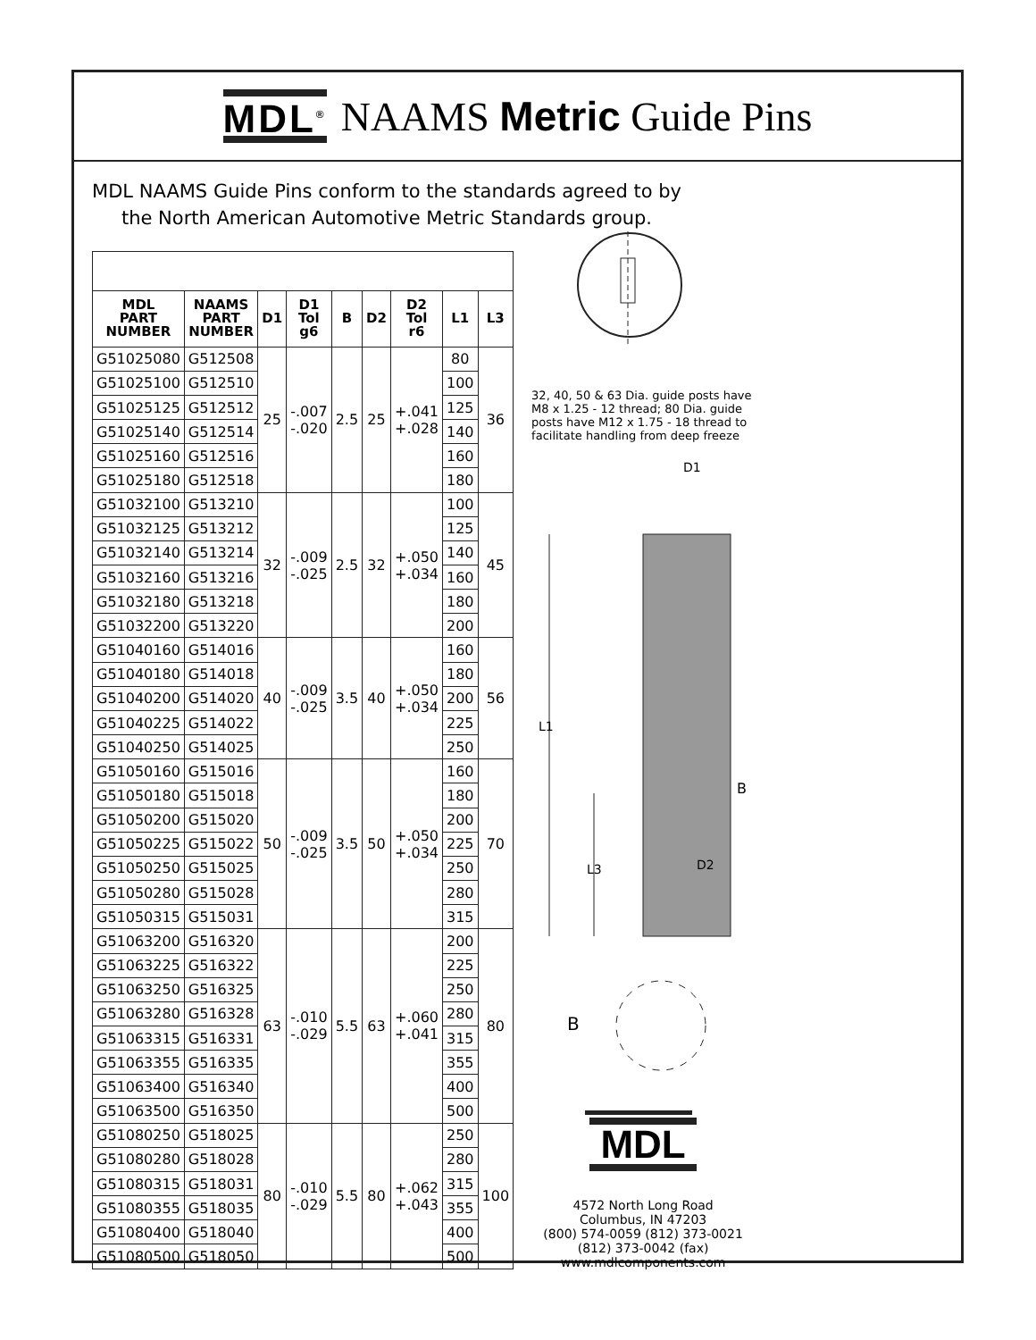MDL<sup>®</sup> NAAMS Metric Guide Pins
MDL NAAMS Guide Pins conform to the standards agreed to by the North American Automotive Metric Standards group.
| MDL PART NUMBER | NAAMS PART NUMBER | D1 | D1 Tol g6 | B | D2 | D2 Tol r6 | L1 | L3 |
| --- | --- | --- | --- | --- | --- | --- | --- | --- |
| G51025080 | G512508 | 25 | -.007 -.020 | 2.5 | 25 | +.041 +.028 | 80 | 36 |
| G51025100 | G512510 | | | | | | 100 | |
| G51025125 | G512512 | | | | | | 125 | |
| G51025140 | G512514 | | | | | | 140 | |
| G51025160 | G512516 | | | | | | 160 | |
| G51025180 | G512518 | | | | | | 180 | |
| G51032100 | G513210 | 32 | -.009 -.025 | 2.5 | 32 | +.050 +.034 | 100 | 45 |
| G51032125 | G513212 | | | | | | 125 | |
| G51032140 | G513214 | | | | | | 140 | |
| G51032160 | G513216 | | | | | | 160 | |
| G51032180 | G513218 | | | | | | 180 | |
| G51032200 | G513220 | | | | | | 200 | |
| G51040160 | G514016 | 40 | -.009 -.025 | 3.5 | 40 | +.050 +.034 | 160 | 56 |
| G51040180 | G514018 | | | | | | 180 | |
| G51040200 | G514020 | | | | | | 200 | |
| G51040225 | G514022 | | | | | | 225 | |
| G51040250 | G514025 | | | | | | 250 | |
| G51050160 | G515016 | 50 | -.009 -.025 | 3.5 | 50 | +.050 +.034 | 160 | 70 |
| G51050180 | G515018 | | | | | | 180 | |
| G51050200 | G515020 | | | | | | 200 | |
| G51050225 | G515022 | | | | | | 225 | |
| G51050250 | G515025 | | | | | | 250 | |
| G51050280 | G515028 | | | | | | 280 | |
| G51050315 | G515031 | | | | | | 315 | |
| G51063200 | G516320 | 63 | -.010 -.029 | 5.5 | 63 | +.060 +.041 | 200 | 80 |
| G51063225 | G516322 | | | | | | 225 | |
| G51063250 | G516325 | | | | | | 250 | |
| G51063280 | G516328 | | | | | | 280 | |
| G51063315 | G516331 | | | | | | 315 | |
| G51063355 | G516335 | | | | | | 355 | |
| G51063400 | G516340 | | | | | | 400 | |
| G51063500 | G516350 | | | | | | 500 | |
| G51080250 | G518025 | 80 | -.010 -.029 | 5.5 | 80 | +.062 +.043 | 250 | 100 |
| G51080280 | G518028 | | | | | | 280 | |
| G51080315 | G518031 | | | | | | 315 | |
| G51080355 | G518035 | | | | | | 355 | |
| G51080400 | G518040 | | | | | | 400 | |
| G51080500 | G518050 | | | | | | 500 | |
32, 40, 50 & 63 Dia. guide posts have M8 x 1.25 - 12 thread; 80 Dia. guide posts have M12 x 1.75 - 18 thread to facilitate handling from deep freeze
D1
L1
L3
B
D2
B
MDL
4572 North Long Road
Columbus, IN 47203
(800) 574-0059 (812) 373-0021
(812) 373-0042 (fax)
www.mdlcomponents.com